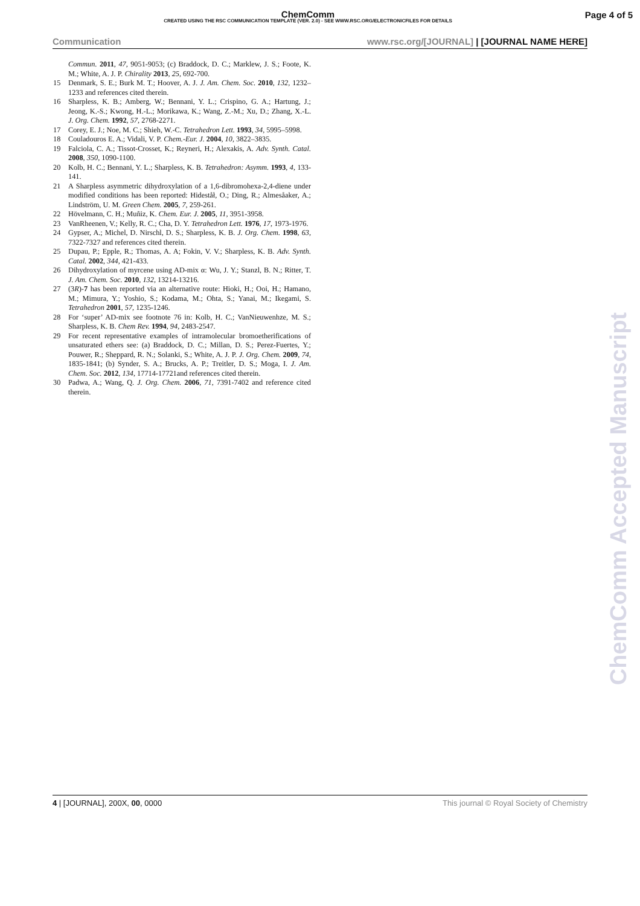ChemComm
CREATED USING THE RSC COMMUNICATION TEMPLATE (VER. 2.0) - SEE WWW.RSC.ORG/ELECTRONICFILES FOR DETAILS
Page 4 of 5
Communication www.rsc.org/[JOURNAL] | [JOURNAL NAME HERE]
Commun. 2011, 47, 9051-9053; (c) Braddock, D. C.; Marklew, J. S.; Foote, K. M.; White, A. J. P. Chirality 2013, 25, 692-700.
15 Denmark, S. E.; Burk M. T.; Hoover, A. J. J. Am. Chem. Soc. 2010, 132, 1232–1233 and references cited therein.
16 Sharpless, K. B.; Amberg, W.; Bennani, Y. L.; Crispino, G. A.; Hartung, J.; Jeong, K.-S.; Kwong, H.-L.; Morikawa, K.; Wang, Z.-M.; Xu, D.; Zhang, X.-L. J. Org. Chem. 1992, 57, 2768-2271.
17 Corey, E. J.; Noe, M. C.; Shieh, W.-C. Tetrahedron Lett. 1993, 34, 5995–5998.
18 Couladouros E. A.; Vidali, V. P. Chem.-Eur. J. 2004, 10, 3822–3835.
19 Falciola, C. A.; Tissot-Crosset, K.; Reyneri, H.; Alexakis, A. Adv. Synth. Catal. 2008, 350, 1090-1100.
20 Kolb, H. C.; Bennani, Y. L.; Sharpless, K. B. Tetrahedron: Asymm. 1993, 4, 133-141.
21 A Sharpless asymmetric dihydroxylation of a 1,6-dibromohexa-2,4-diene under modified conditions has been reported: Hideståł, O.; Ding, R.; Almesåaker, A.; Lindström, U. M. Green Chem. 2005, 7, 259-261.
22 Hövelmann, C. H.; Muñiz, K. Chem. Eur. J. 2005, 11, 3951-3958.
23 VanRheenen, V.; Kelly, R. C.; Cha, D. Y. Tetrahedron Lett. 1976, 17, 1973-1976.
24 Gypser, A.; Michel, D. Nirschl, D. S.; Sharpless, K. B. J. Org. Chem. 1998, 63, 7322-7327 and references cited therein.
25 Dupau, P.; Epple, R.; Thomas, A. A; Fokin, V. V.; Sharpless, K. B. Adv. Synth. Catal. 2002, 344, 421-433.
26 Dihydroxylation of myrcene using AD-mix α: Wu, J. Y.; Stanzl, B. N.; Ritter, T. J. Am. Chem. Soc. 2010, 132, 13214-13216.
27 (3R)-7 has been reported via an alternative route: Hioki, H.; Ooi, H.; Hamano, M.; Mimura, Y.; Yoshio, S.; Kodama, M.; Ohta, S.; Yanai, M.; Ikegami, S. Tetrahedron 2001, 57, 1235-1246.
28 For ‘super’ AD-mix see footnote 76 in: Kolb, H. C.; VanNieuwenhze, M. S.; Sharpless, K. B. Chem Rev. 1994, 94, 2483-2547.
29 For recent representative examples of intramolecular bromoetherifications of unsaturated ethers see: (a) Braddock, D. C.; Millan, D. S.; Perez-Fuertes, Y.; Pouwer, R.; Sheppard, R. N.; Solanki, S.; White, A. J. P. J. Org. Chem. 2009, 74, 1835-1841; (b) Synder, S. A.; Brucks, A. P.; Treitler, D. S.; Moga, I. J. Am. Chem. Soc. 2012, 134, 17714-17721and references cited therein.
30 Padwa, A.; Wang, Q. J. Org. Chem. 2006, 71, 7391-7402 and reference cited therein.
ChemComm Accepted Manuscript
4 | [JOURNAL], 200X, 00, 0000 This journal © Royal Society of Chemistry